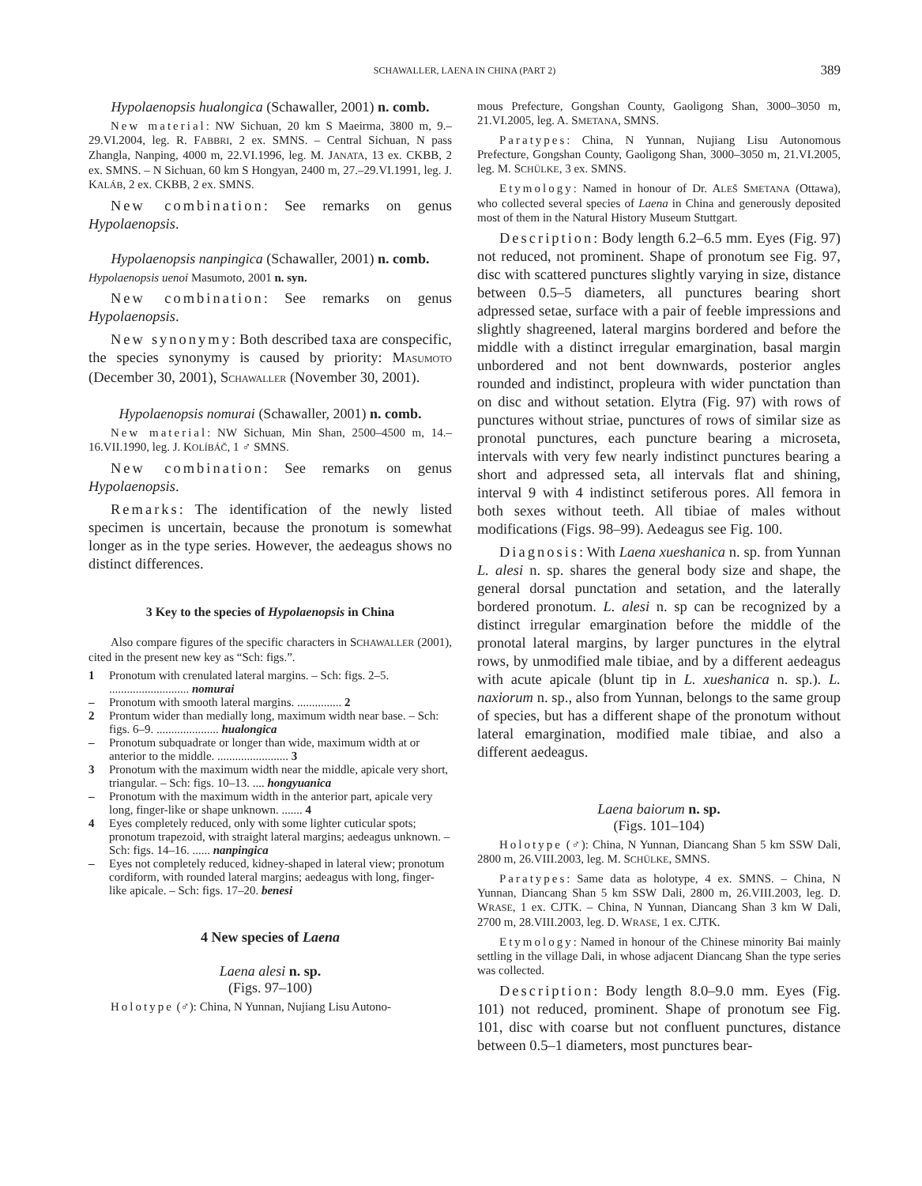SCHAWALLER, LAENA IN CHINA (PART 2)
389
Hypolaenopsis hualongica (Schawaller, 2001) n. comb.
New material: NW Sichuan, 20 km S Maeirma, 3800 m, 9.–29.VI.2004, leg. R. FABBRI, 2 ex. SMNS. – Central Sichuan, N pass Zhangla, Nanping, 4000 m, 22.VI.1996, leg. M. JANATA, 13 ex. CKBB, 2 ex. SMNS. – N Sichuan, 60 km S Hongyan, 2400 m, 27.–29.VI.1991, leg. J. KALÁB, 2 ex. CKBB, 2 ex. SMNS.
New combination: See remarks on genus Hypolaenopsis.
Hypolaenopsis nanpingica (Schawaller, 2001) n. comb.
Hypolaenopsis uenoi Masumoto, 2001 n. syn.
New combination: See remarks on genus Hypolaenopsis.
New synonymy: Both described taxa are conspecific, the species synonymy is caused by priority: MASUMOTO (December 30, 2001), SCHAWALLER (November 30, 2001).
Hypolaenopsis nomurai (Schawaller, 2001) n. comb.
New material: NW Sichuan, Min Shan, 2500–4500 m, 14.–16.VII.1990, leg. J. KOLÍBÁČ, 1 ♂ SMNS.
New combination: See remarks on genus Hypolaenopsis.
Remarks: The identification of the newly listed specimen is uncertain, because the pronotum is somewhat longer as in the type series. However, the aedeagus shows no distinct differences.
3 Key to the species of Hypolaenopsis in China
Also compare figures of the specific characters in SCHAWALLER (2001), cited in the present new key as “Sch: figs.”.
1 Pronotum with crenulated lateral margins. – Sch: figs. 2–5. ........................... nomurai
– Pronotum with smooth lateral margins. ............... 2
2 Prontum wider than medially long, maximum width near base. – Sch: figs. 6–9. ..................... hualongica
– Pronotum subquadrate or longer than wide, maximum width at or anterior to the middle. ........................ 3
3 Pronotum with the maximum width near the middle, apicale very short, triangular. – Sch: figs. 10–13. .... hongyuanica
– Pronotum with the maximum width in the anterior part, apicale very long, finger-like or shape unknown. ....... 4
4 Eyes completely reduced, only with some lighter cuticular spots; pronotum trapezoid, with straight lateral margins; aedeagus unknown. – Sch: figs. 14–16. ...... nanpingica
– Eyes not completely reduced, kidney-shaped in lateral view; pronotum cordiform, with rounded lateral margins; aedeagus with long, finger-like apicale. – Sch: figs. 17–20. benesi
4 New species of Laena
Laena alesi n. sp.
(Figs. 97–100)
Holotype (♂): China, N Yunnan, Nujiang Lisu Autono-
mous Prefecture, Gongshan County, Gaoligong Shan, 3000–3050 m, 21.VI.2005, leg. A. SMETANA, SMNS.
Paratypes: China, N Yunnan, Nujiang Lisu Autonomous Prefecture, Gongshan County, Gaoligong Shan, 3000–3050 m, 21.VI.2005, leg. M. SCHÜLKE, 3 ex. SMNS.
Etymology: Named in honour of Dr. ALEŠ SMETANA (Ottawa), who collected several species of Laena in China and generously deposited most of them in the Natural History Museum Stuttgart.
Description: Body length 6.2–6.5 mm. Eyes (Fig. 97) not reduced, not prominent. Shape of pronotum see Fig. 97, disc with scattered punctures slightly varying in size, distance between 0.5–5 diameters, all punctures bearing short adpressed setae, surface with a pair of feeble impressions and slightly shagreened, lateral margins bordered and before the middle with a distinct irregular emargination, basal margin unbordered and not bent downwards, posterior angles rounded and indistinct, propleura with wider punctation than on disc and without setation. Elytra (Fig. 97) with rows of punctures without striae, punctures of rows of similar size as pronotal punctures, each puncture bearing a microseta, intervals with very few nearly indistinct punctures bearing a short and adpressed seta, all intervals flat and shining, interval 9 with 4 indistinct setiferous pores. All femora in both sexes without teeth. All tibiae of males without modifications (Figs. 98–99). Aedeagus see Fig. 100.
Diagnosis: With Laena xueshanica n. sp. from Yunnan L. alesi n. sp. shares the general body size and shape, the general dorsal punctation and setation, and the laterally bordered pronotum. L. alesi n. sp can be recognized by a distinct irregular emargination before the middle of the pronotal lateral margins, by larger punctures in the elytral rows, by unmodified male tibiae, and by a different aedeagus with acute apicale (blunt tip in L. xueshanica n. sp.). L. naxiorum n. sp., also from Yunnan, belongs to the same group of species, but has a different shape of the pronotum without lateral emargination, modified male tibiae, and also a different aedeagus.
Laena baiorum n. sp.
(Figs. 101–104)
Holotype (♂): China, N Yunnan, Diancang Shan 5 km SSW Dali, 2800 m, 26.VIII.2003, leg. M. SCHÜLKE, SMNS.
Paratypes: Same data as holotype, 4 ex. SMNS. – China, N Yunnan, Diancang Shan 5 km SSW Dali, 2800 m, 26.VIII.2003, leg. D. WRASE, 1 ex. CJTK. – China, N Yunnan, Diancang Shan 3 km W Dali, 2700 m, 28.VIII.2003, leg. D. WRASE, 1 ex. CJTK.
Etymology: Named in honour of the Chinese minority Bai mainly settling in the village Dali, in whose adjacent Diancang Shan the type series was collected.
Description: Body length 8.0–9.0 mm. Eyes (Fig. 101) not reduced, prominent. Shape of pronotum see Fig. 101, disc with coarse but not confluent punctures, distance between 0.5–1 diameters, most punctures bear-